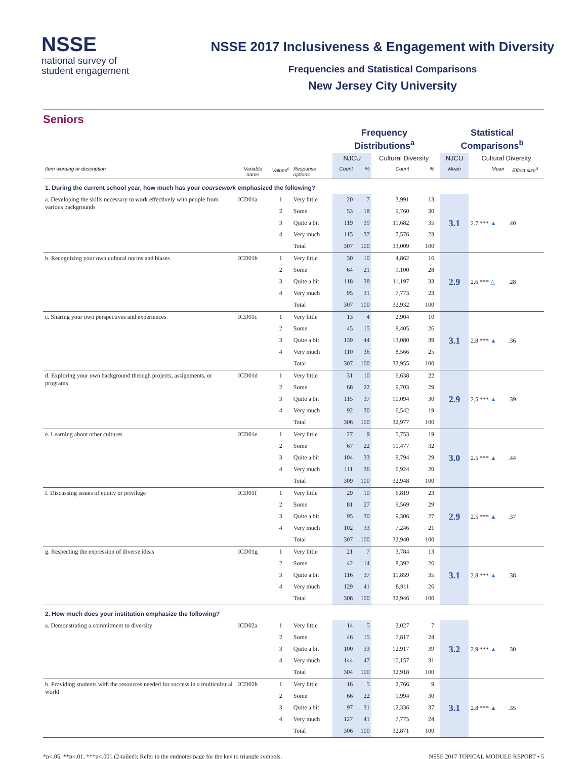NSSE
national survey of
student engagement
NSSE 2017 Inclusiveness & Engagement with Diversity
Frequencies and Statistical Comparisons
New Jersey City University
Seniors
| | | | | Frequency Distributions<sup>a</sup> | | | | | Statistical Comparisons<sup>b</sup> | | |
| | | | | NJCU | | Cultural Diversity | | | NJCU | Cultural Diversity | |
| Item wording or description | Variable name | Values<sup>c</sup> | Response options | Count | % | Count | % | | Mean | Mean | Effect size<sup>d</sup> |
| 1. During the current school year, how much has your coursework emphasized the following? | | | | | | | | | | | |
| a. Developing the skills necessary to work effectively with people from various backgrounds | ICD01a | 1 | Very little | 20 | 7 | 3,991 | 13 | | 3.1 | 2.7 *** ▲ | .40 |
| | | 2 | Some | 53 | 18 | 9,760 | 30 | | | | |
| | | 3 | Quite a bit | 119 | 39 | 11,682 | 35 | | | | |
| | | 4 | Very much | 115 | 37 | 7,576 | 23 | | | | |
| | | | Total | 307 | 100 | 33,009 | 100 | | | | |
| b. Recognizing your own cultural norms and biases | ICD01b | 1 | Very little | 30 | 10 | 4,862 | 16 | | 2.9 | 2.6 *** △ | .28 |
| | | 2 | Some | 64 | 21 | 9,100 | 28 | | | | |
| | | 3 | Quite a bit | 118 | 38 | 11,197 | 33 | | | | |
| | | 4 | Very much | 95 | 31 | 7,773 | 23 | | | | |
| | | | Total | 307 | 100 | 32,932 | 100 | | | | |
| c. Sharing your own perspectives and experiences | ICD01c | 1 | Very little | 13 | 4 | 2,904 | 10 | | 3.1 | 2.8 *** ▲ | .36 |
| | | 2 | Some | 45 | 15 | 8,405 | 26 | | | | |
| | | 3 | Quite a bit | 139 | 44 | 13,080 | 39 | | | | |
| | | 4 | Very much | 110 | 36 | 8,566 | 25 | | | | |
| | | | Total | 307 | 100 | 32,955 | 100 | | | | |
| d. Exploring your own background through projects, assignments, or programs | ICD01d | 1 | Very little | 31 | 10 | 6,638 | 22 | | 2.9 | 2.5 *** ▲ | .39 |
| | | 2 | Some | 68 | 22 | 9,703 | 29 | | | | |
| | | 3 | Quite a bit | 115 | 37 | 10,094 | 30 | | | | |
| | | 4 | Very much | 92 | 30 | 6,542 | 19 | | | | |
| | | | Total | 306 | 100 | 32,977 | 100 | | | | |
| e. Learning about other cultures | ICD01e | 1 | Very little | 27 | 9 | 5,753 | 19 | | 3.0 | 2.5 *** ▲ | .44 |
| | | 2 | Some | 67 | 22 | 10,477 | 32 | | | | |
| | | 3 | Quite a bit | 104 | 33 | 9,794 | 29 | | | | |
| | | 4 | Very much | 111 | 36 | 6,924 | 20 | | | | |
| | | | Total | 309 | 100 | 32,948 | 100 | | | | |
| f. Discussing issues of equity or privilege | ICD01f | 1 | Very little | 29 | 10 | 6,819 | 23 | | 2.9 | 2.5 *** ▲ | .37 |
| | | 2 | Some | 81 | 27 | 9,569 | 29 | | | | |
| | | 3 | Quite a bit | 95 | 30 | 9,306 | 27 | | | | |
| | | 4 | Very much | 102 | 33 | 7,246 | 21 | | | | |
| | | | Total | 307 | 100 | 32,940 | 100 | | | | |
| g. Respecting the expression of diverse ideas | ICD01g | 1 | Very little | 21 | 7 | 3,784 | 13 | | 3.1 | 2.8 *** ▲ | .38 |
| | | 2 | Some | 42 | 14 | 8,392 | 26 | | | | |
| | | 3 | Quite a bit | 116 | 37 | 11,859 | 35 | | | | |
| | | 4 | Very much | 129 | 41 | 8,911 | 26 | | | | |
| | | | Total | 308 | 100 | 32,946 | 100 | | | | |
| 2. How much does your institution emphasize the following? | | | | | | | | | | | |
| a. Demonstrating a commitment to diversity | ICD02a | 1 | Very little | 14 | 5 | 2,027 | 7 | | 3.2 | 2.9 *** ▲ | .30 |
| | | 2 | Some | 46 | 15 | 7,817 | 24 | | | | |
| | | 3 | Quite a bit | 100 | 33 | 12,917 | 39 | | | | |
| | | 4 | Very much | 144 | 47 | 10,157 | 31 | | | | |
| | | | Total | 304 | 100 | 32,918 | 100 | | | | |
| b. Providing students with the resources needed for success in a multicultural world | ICD02b | 1 | Very little | 16 | 5 | 2,766 | 9 | | 3.1 | 2.8 *** ▲ | .35 |
| | | 2 | Some | 66 | 22 | 9,994 | 30 | | | | |
| | | 3 | Quite a bit | 97 | 31 | 12,336 | 37 | | | | |
| | | 4 | Very much | 127 | 41 | 7,775 | 24 | | | | |
| | | | Total | 306 | 100 | 32,871 | 100 | | | | |
*p<.05, **p<.01, ***p<.001 (2-tailed); Refer to the endnotes page for the key to triangle symbols. NSSE 2017 TOPICAL MODULE REPORT • 5